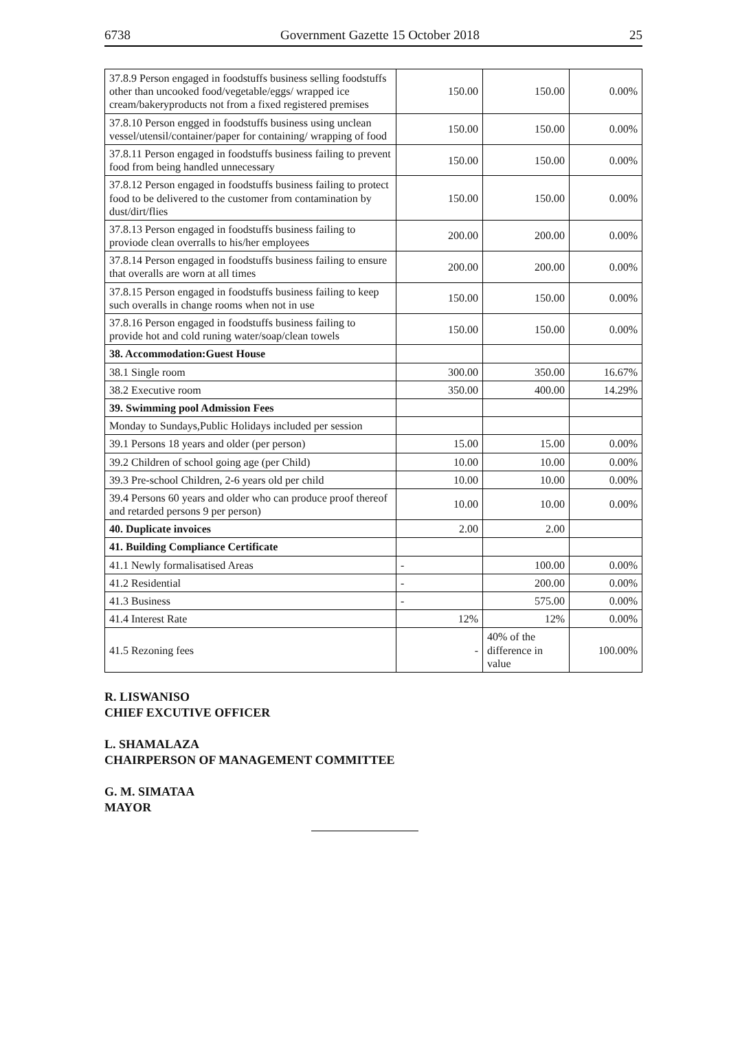6738 Government Gazette 15 October 2018 25
| 37.8.9 Person engaged in foodstuffs business selling foodstuffs other than uncooked food/vegetable/eggs/ wrapped ice cream/bakeryproducts not from a fixed registered premises | 150.00 | 150.00 | 0.00% |
| 37.8.10 Person engged in foodstuffs business using unclean vessel/utensil/container/paper for containing/ wrapping of food | 150.00 | 150.00 | 0.00% |
| 37.8.11 Person engaged in foodstuffs business failing to prevent food from being handled unnecessary | 150.00 | 150.00 | 0.00% |
| 37.8.12 Person engaged in foodstuffs business failing to protect food to be delivered to the customer from contamination by dust/dirt/flies | 150.00 | 150.00 | 0.00% |
| 37.8.13 Person engaged in foodstuffs business failing to proviode clean overralls to his/her employees | 200.00 | 200.00 | 0.00% |
| 37.8.14 Person engaged in foodstuffs business failing to ensure that overalls are worn at all times | 200.00 | 200.00 | 0.00% |
| 37.8.15 Person engaged in foodstuffs business failing to keep such overalls in change rooms when not in use | 150.00 | 150.00 | 0.00% |
| 37.8.16 Person engaged in foodstuffs business failing to provide hot and cold runing water/soap/clean towels | 150.00 | 150.00 | 0.00% |
| 38. Accommodation:Guest House | | | |
| 38.1 Single room | 300.00 | 350.00 | 16.67% |
| 38.2 Executive room | 350.00 | 400.00 | 14.29% |
| 39. Swimming pool Admission Fees | | | |
| Monday to Sundays,Public Holidays included per session | | | |
| 39.1 Persons 18 years and older (per person) | 15.00 | 15.00 | 0.00% |
| 39.2 Children of school going age (per Child) | 10.00 | 10.00 | 0.00% |
| 39.3 Pre-school Children, 2-6 years old per child | 10.00 | 10.00 | 0.00% |
| 39.4 Persons 60 years and older who can produce proof thereof and retarded persons 9 per person) | 10.00 | 10.00 | 0.00% |
| 40. Duplicate invoices | 2.00 | 2.00 | |
| 41. Building Compliance Certificate | | | |
| 41.1 Newly formalisatised Areas | - | 100.00 | 0.00% |
| 41.2 Residential | - | 200.00 | 0.00% |
| 41.3 Business | - | 575.00 | 0.00% |
| 41.4 Interest Rate | 12% | 12% | 0.00% |
| 41.5 Rezoning fees | - | 40% of the difference in value | 100.00% |
R. LISWANISO
CHIEF EXCUTIVE OFFICER
L. SHAMALAZA
CHAIRPERSON OF MANAGEMENT COMMITTEE
G. M. SIMATAA
MAYOR